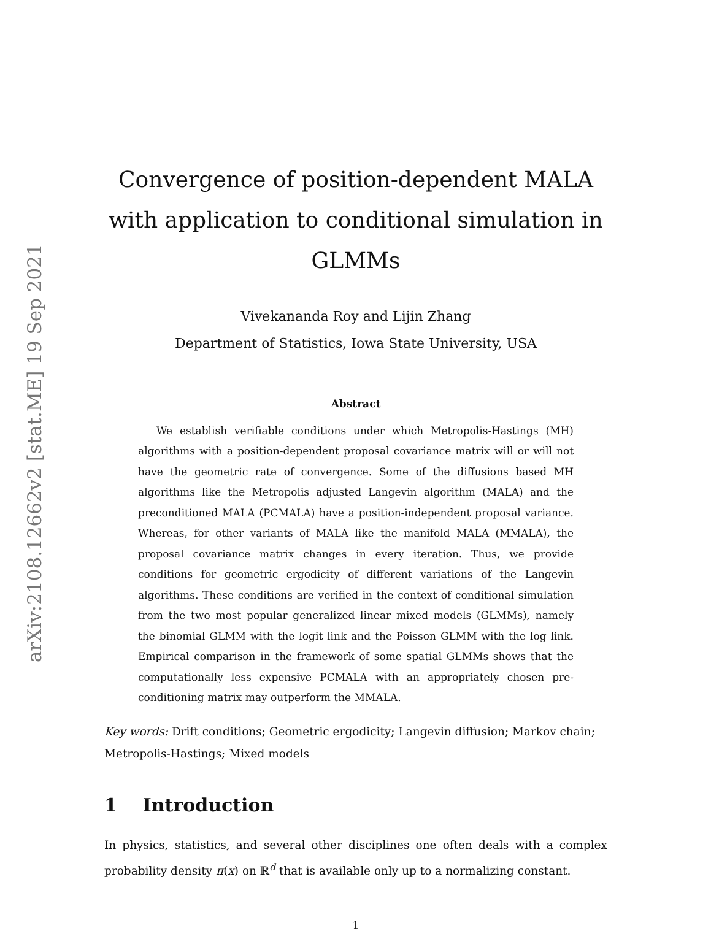arXiv:2108.12662v2 [stat.ME] 19 Sep 2021
Convergence of position-dependent MALA with application to conditional simulation in GLMMs
Vivekananda Roy and Lijin Zhang
Department of Statistics, Iowa State University, USA
Abstract
We establish verifiable conditions under which Metropolis-Hastings (MH) algorithms with a position-dependent proposal covariance matrix will or will not have the geometric rate of convergence. Some of the diffusions based MH algorithms like the Metropolis adjusted Langevin algorithm (MALA) and the preconditioned MALA (PCMALA) have a position-independent proposal variance. Whereas, for other variants of MALA like the manifold MALA (MMALA), the proposal covariance matrix changes in every iteration. Thus, we provide conditions for geometric ergodicity of different variations of the Langevin algorithms. These conditions are verified in the context of conditional simulation from the two most popular generalized linear mixed models (GLMMs), namely the binomial GLMM with the logit link and the Poisson GLMM with the log link. Empirical comparison in the framework of some spatial GLMMs shows that the computationally less expensive PCMALA with an appropriately chosen pre-conditioning matrix may outperform the MMALA.
Key words: Drift conditions; Geometric ergodicity; Langevin diffusion; Markov chain; Metropolis-Hastings; Mixed models
1 Introduction
In physics, statistics, and several other disciplines one often deals with a complex probability density π(x) on ℝ<sup>d</sup> that is available only up to a normalizing constant.
1